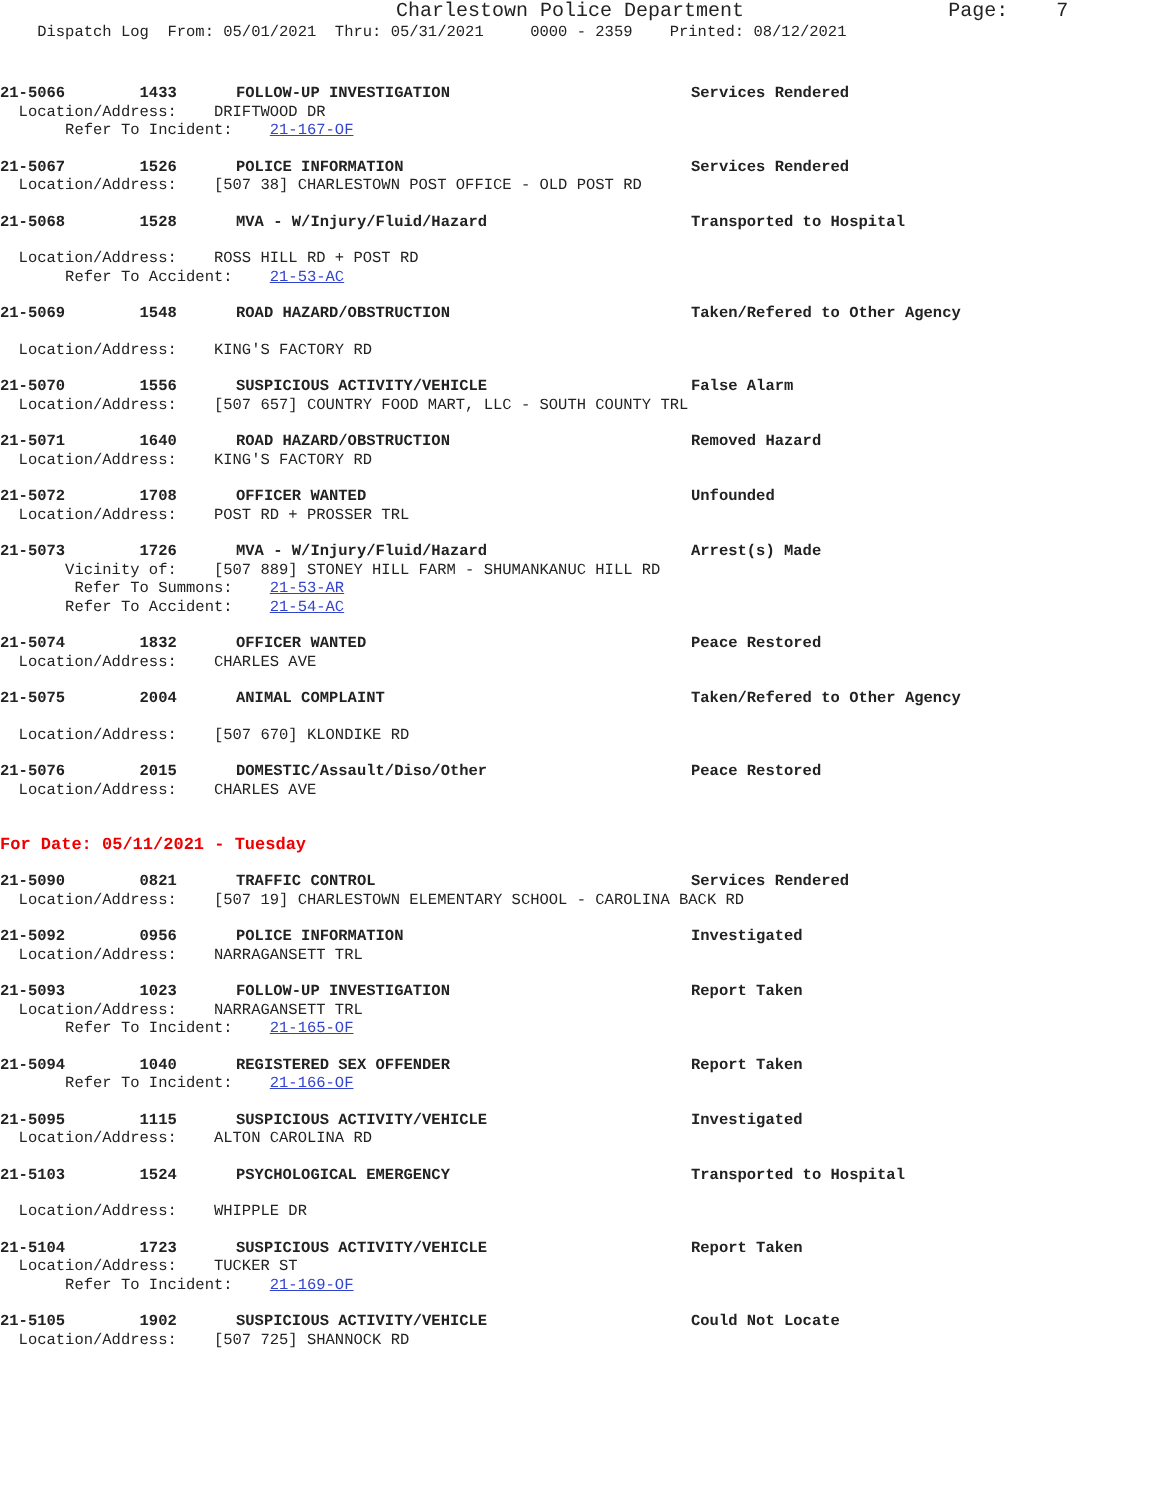Charlestown Police Department Page: 7
Dispatch Log From: 05/01/2021 Thru: 05/31/2021 0000 - 2359 Printed: 08/12/2021
21-5066 1433 FOLLOW-UP INVESTIGATION Services Rendered
Location/Address: DRIFTWOOD DR
Refer To Incident: 21-167-OF
21-5067 1526 POLICE INFORMATION Services Rendered
Location/Address: [507 38] CHARLESTOWN POST OFFICE - OLD POST RD
21-5068 1528 MVA - W/Injury/Fluid/Hazard Transported to Hospital
Location/Address: ROSS HILL RD + POST RD
Refer To Accident: 21-53-AC
21-5069 1548 ROAD HAZARD/OBSTRUCTION Taken/Refered to Other Agency
Location/Address: KING'S FACTORY RD
21-5070 1556 SUSPICIOUS ACTIVITY/VEHICLE False Alarm
Location/Address: [507 657] COUNTRY FOOD MART, LLC - SOUTH COUNTY TRL
21-5071 1640 ROAD HAZARD/OBSTRUCTION Removed Hazard
Location/Address: KING'S FACTORY RD
21-5072 1708 OFFICER WANTED Unfounded
Location/Address: POST RD + PROSSER TRL
21-5073 1726 MVA - W/Injury/Fluid/Hazard Arrest(s) Made
Vicinity of: [507 889] STONEY HILL FARM - SHUMANKANUC HILL RD
Refer To Summons: 21-53-AR
Refer To Accident: 21-54-AC
21-5074 1832 OFFICER WANTED Peace Restored
Location/Address: CHARLES AVE
21-5075 2004 ANIMAL COMPLAINT Taken/Refered to Other Agency
Location/Address: [507 670] KLONDIKE RD
21-5076 2015 DOMESTIC/Assault/Diso/Other Peace Restored
Location/Address: CHARLES AVE
For Date: 05/11/2021 - Tuesday
21-5090 0821 TRAFFIC CONTROL Services Rendered
Location/Address: [507 19] CHARLESTOWN ELEMENTARY SCHOOL - CAROLINA BACK RD
21-5092 0956 POLICE INFORMATION Investigated
Location/Address: NARRAGANSETT TRL
21-5093 1023 FOLLOW-UP INVESTIGATION Report Taken
Location/Address: NARRAGANSETT TRL
Refer To Incident: 21-165-OF
21-5094 1040 REGISTERED SEX OFFENDER Report Taken
Refer To Incident: 21-166-OF
21-5095 1115 SUSPICIOUS ACTIVITY/VEHICLE Investigated
Location/Address: ALTON CAROLINA RD
21-5103 1524 PSYCHOLOGICAL EMERGENCY Transported to Hospital
Location/Address: WHIPPLE DR
21-5104 1723 SUSPICIOUS ACTIVITY/VEHICLE Report Taken
Location/Address: TUCKER ST
Refer To Incident: 21-169-OF
21-5105 1902 SUSPICIOUS ACTIVITY/VEHICLE Could Not Locate
Location/Address: [507 725] SHANNOCK RD